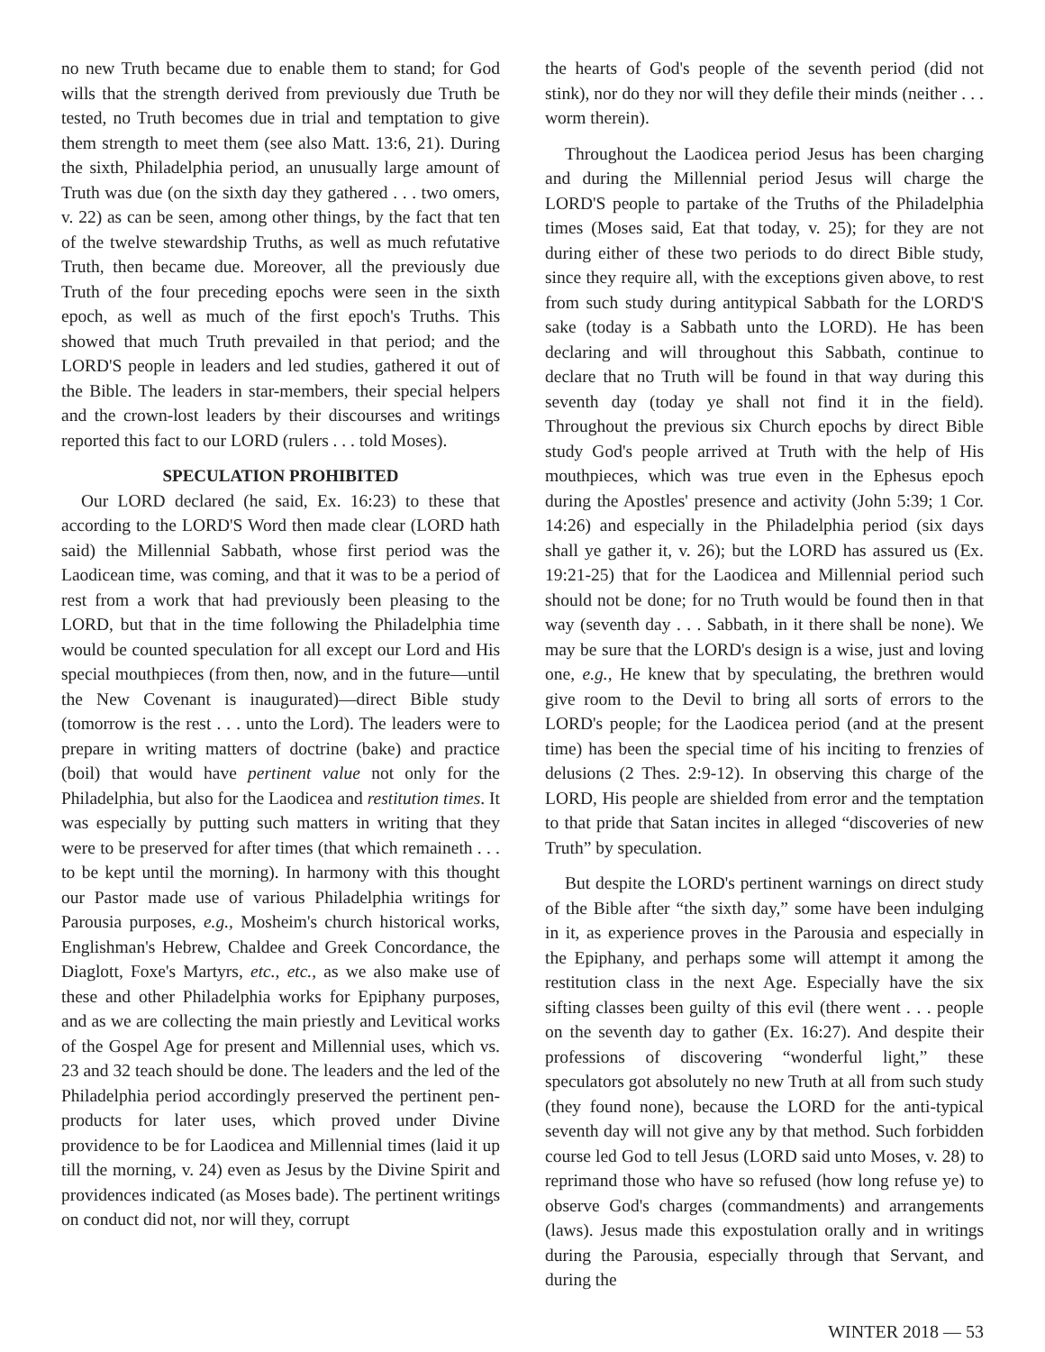no new Truth became due to enable them to stand; for God wills that the strength derived from previously due Truth be tested, no Truth becomes due in trial and temptation to give them strength to meet them (see also Matt. 13:6, 21). During the sixth, Philadelphia period, an unusually large amount of Truth was due (on the sixth day they gathered . . . two omers, v. 22) as can be seen, among other things, by the fact that ten of the twelve stewardship Truths, as well as much refutative Truth, then became due. Moreover, all the previously due Truth of the four preceding epochs were seen in the sixth epoch, as well as much of the first epoch's Truths. This showed that much Truth prevailed in that period; and the LORD'S people in leaders and led studies, gathered it out of the Bible. The leaders in star-members, their special helpers and the crown-lost leaders by their discourses and writings reported this fact to our LORD (rulers . . . told Moses).
SPECULATION PROHIBITED
Our LORD declared (he said, Ex. 16:23) to these that according to the LORD'S Word then made clear (LORD hath said) the Millennial Sabbath, whose first period was the Laodicean time, was coming, and that it was to be a period of rest from a work that had previously been pleasing to the LORD, but that in the time following the Philadelphia time would be counted speculation for all except our Lord and His special mouthpieces (from then, now, and in the future—until the New Covenant is inaugurated)—direct Bible study (tomorrow is the rest . . . unto the Lord). The leaders were to prepare in writing matters of doctrine (bake) and practice (boil) that would have pertinent value not only for the Philadelphia, but also for the Laodicea and restitution times. It was especially by putting such matters in writing that they were to be preserved for after times (that which remaineth . . . to be kept until the morning). In harmony with this thought our Pastor made use of various Philadelphia writings for Parousia purposes, e.g., Mosheim's church historical works, Englishman's Hebrew, Chaldee and Greek Concordance, the Diaglott, Foxe's Martyrs, etc., etc., as we also make use of these and other Philadelphia works for Epiphany purposes, and as we are collecting the main priestly and Levitical works of the Gospel Age for present and Millennial uses, which vs. 23 and 32 teach should be done. The leaders and the led of the Philadelphia period accordingly preserved the pertinent pen-products for later uses, which proved under Divine providence to be for Laodicea and Millennial times (laid it up till the morning, v. 24) even as Jesus by the Divine Spirit and providences indicated (as Moses bade). The pertinent writings on conduct did not, nor will they, corrupt
the hearts of God's people of the seventh period (did not stink), nor do they nor will they defile their minds (neither . . . worm therein).
Throughout the Laodicea period Jesus has been charging and during the Millennial period Jesus will charge the LORD'S people to partake of the Truths of the Philadelphia times (Moses said, Eat that today, v. 25); for they are not during either of these two periods to do direct Bible study, since they require all, with the exceptions given above, to rest from such study during antitypical Sabbath for the LORD'S sake (today is a Sabbath unto the LORD). He has been declaring and will throughout this Sabbath, continue to declare that no Truth will be found in that way during this seventh day (today ye shall not find it in the field). Throughout the previous six Church epochs by direct Bible study God's people arrived at Truth with the help of His mouthpieces, which was true even in the Ephesus epoch during the Apostles' presence and activity (John 5:39; 1 Cor. 14:26) and especially in the Philadelphia period (six days shall ye gather it, v. 26); but the LORD has assured us (Ex. 19:21-25) that for the Laodicea and Millennial period such should not be done; for no Truth would be found then in that way (seventh day . . . Sabbath, in it there shall be none). We may be sure that the LORD's design is a wise, just and loving one, e.g., He knew that by speculating, the brethren would give room to the Devil to bring all sorts of errors to the LORD's people; for the Laodicea period (and at the present time) has been the special time of his inciting to frenzies of delusions (2 Thes. 2:9-12). In observing this charge of the LORD, His people are shielded from error and the temptation to that pride that Satan incites in alleged “discoveries of new Truth” by speculation.
But despite the LORD's pertinent warnings on direct study of the Bible after “the sixth day,” some have been indulging in it, as experience proves in the Parousia and especially in the Epiphany, and perhaps some will attempt it among the restitution class in the next Age. Especially have the six sifting classes been guilty of this evil (there went . . . people on the seventh day to gather (Ex. 16:27). And despite their professions of discovering “wonderful light,” these speculators got absolutely no new Truth at all from such study (they found none), because the LORD for the anti-typical seventh day will not give any by that method. Such forbidden course led God to tell Jesus (LORD said unto Moses, v. 28) to reprimand those who have so refused (how long refuse ye) to observe God's charges (commandments) and arrangements (laws). Jesus made this expostulation orally and in writings during the Parousia, especially through that Servant, and during the
WINTER 2018 — 53